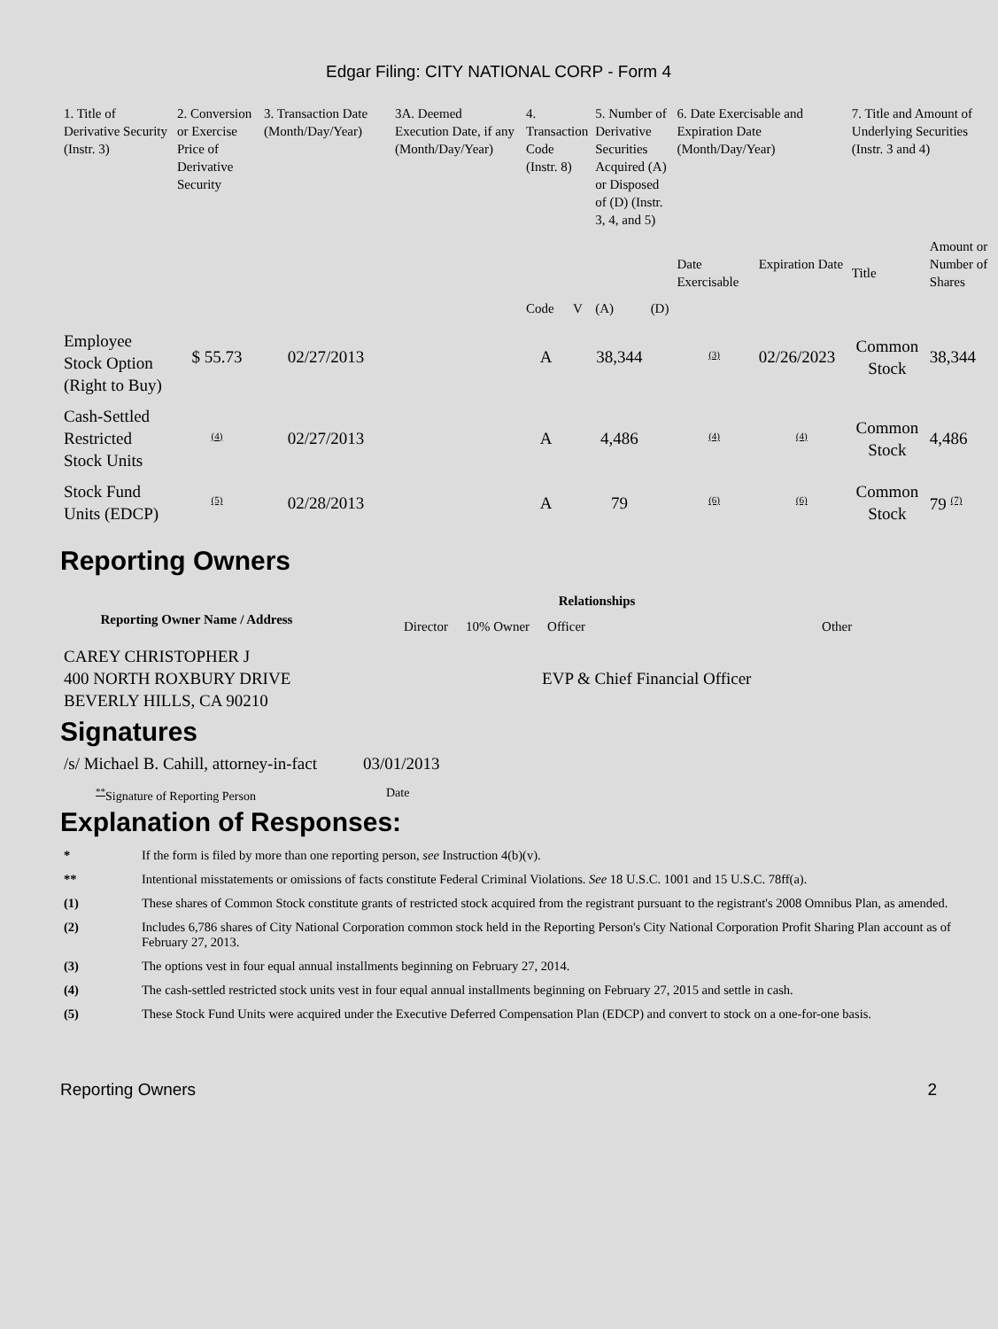Edgar Filing: CITY NATIONAL CORP - Form 4
| 1. Title of Derivative Security (Instr. 3) | 2. Conversion or Exercise Price of Derivative Security | 3. Transaction Date (Month/Day/Year) | 3A. Deemed Execution Date, if any (Month/Day/Year) | 4. Transaction Code (Instr. 8) | | 5. Number of Derivative Securities Acquired (A) or Disposed of (D) (Instr. 3, 4, and 5) | | 6. Date Exercisable and Expiration Date (Month/Day/Year) | | 7. Title and Amount of Underlying Securities (Instr. 3 and 4) | |
| --- | --- | --- | --- | --- | --- | --- | --- | --- | --- | --- | --- |
| | | | | Code | V | (A) | (D) | Date Exercisable | Expiration Date | Title | Amount or Number of Shares |
| Employee Stock Option (Right to Buy) | $ 55.73 | 02/27/2013 | | A | | 38,344 | | <sup>(3)</sup> | 02/26/2023 | Common Stock | 38,344 |
| Cash-Settled Restricted Stock Units | <sup>(4)</sup> | 02/27/2013 | | A | | 4,486 | | <sup>(4)</sup> | <sup>(4)</sup> | Common Stock | 4,486 |
| Stock Fund Units (EDCP) | <sup>(5)</sup> | 02/28/2013 | | A | | 79 | | <sup>(6)</sup> | <sup>(6)</sup> | Common Stock | 79 <sup>(7)</sup> |
Reporting Owners
| Reporting Owner Name / Address | Relationships | | | |
| --- | --- | --- | --- | --- |
| | Director | 10% Owner | Officer | Other |
| CAREY CHRISTOPHER J 400 NORTH ROXBURY DRIVE BEVERLY HILLS, CA 90210 | | | EVP & Chief Financial Officer | |
Signatures
| /s/ Michael B. Cahill, attorney-in-fact | 03/01/2013 |
| <sup>**</sup> Signature of Reporting Person | Date |
Explanation of Responses:
| * | If the form is filed by more than one reporting person, see Instruction 4(b)(v). |
| ** | Intentional misstatements or omissions of facts constitute Federal Criminal Violations. See 18 U.S.C. 1001 and 15 U.S.C. 78ff(a). |
| (1) | These shares of Common Stock constitute grants of restricted stock acquired from the registrant pursuant to the registrant's 2008 Omnibus Plan, as amended. |
| (2) | Includes 6,786 shares of City National Corporation common stock held in the Reporting Person's City National Corporation Profit Sharing Plan account as of February 27, 2013. |
| (3) | The options vest in four equal annual installments beginning on February 27, 2014. |
| (4) | The cash-settled restricted stock units vest in four equal annual installments beginning on February 27, 2015 and settle in cash. |
| (5) | These Stock Fund Units were acquired under the Executive Deferred Compensation Plan (EDCP) and convert to stock on a one-for-one basis. |
Reporting Owners 2